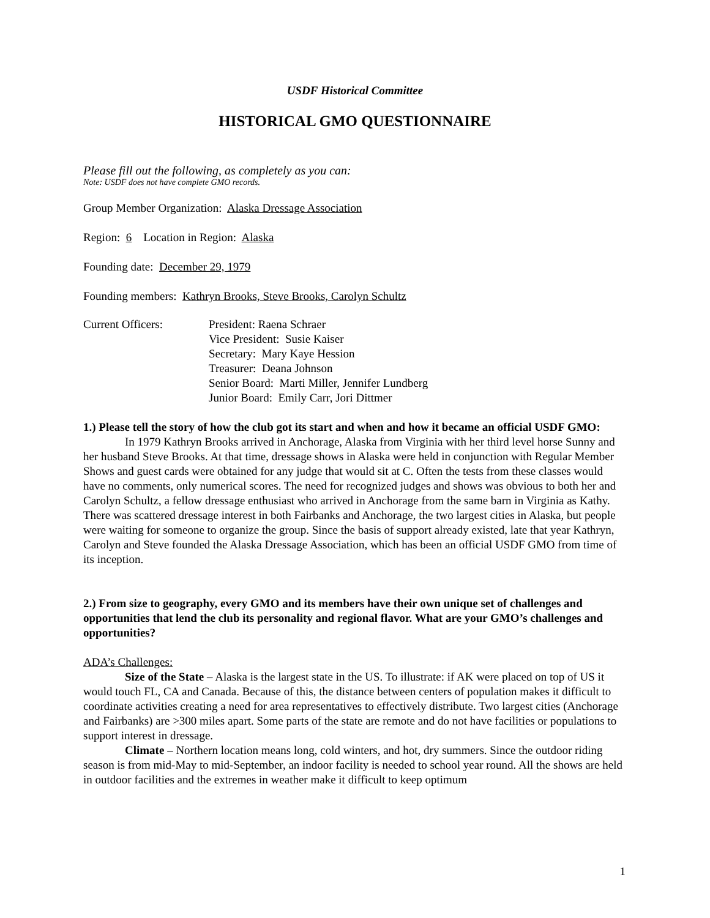USDF Historical Committee
HISTORICAL GMO QUESTIONNAIRE
Please fill out the following, as completely as you can:
Note: USDF does not have complete GMO records.
Group Member Organization: Alaska Dressage Association
Region: 6 Location in Region: Alaska
Founding date: December 29, 1979
Founding members: Kathryn Brooks, Steve Brooks, Carolyn Schultz
Current Officers: President: Raena Schraer
Vice President: Susie Kaiser
Secretary: Mary Kaye Hession
Treasurer: Deana Johnson
Senior Board: Marti Miller, Jennifer Lundberg
Junior Board: Emily Carr, Jori Dittmer
1.) Please tell the story of how the club got its start and when and how it became an official USDF GMO:
In 1979 Kathryn Brooks arrived in Anchorage, Alaska from Virginia with her third level horse Sunny and her husband Steve Brooks. At that time, dressage shows in Alaska were held in conjunction with Regular Member Shows and guest cards were obtained for any judge that would sit at C. Often the tests from these classes would have no comments, only numerical scores. The need for recognized judges and shows was obvious to both her and Carolyn Schultz, a fellow dressage enthusiast who arrived in Anchorage from the same barn in Virginia as Kathy. There was scattered dressage interest in both Fairbanks and Anchorage, the two largest cities in Alaska, but people were waiting for someone to organize the group. Since the basis of support already existed, late that year Kathryn, Carolyn and Steve founded the Alaska Dressage Association, which has been an official USDF GMO from time of its inception.
2.) From size to geography, every GMO and its members have their own unique set of challenges and opportunities that lend the club its personality and regional flavor. What are your GMO’s challenges and opportunities?
ADA’s Challenges:
Size of the State – Alaska is the largest state in the US. To illustrate: if AK were placed on top of US it would touch FL, CA and Canada. Because of this, the distance between centers of population makes it difficult to coordinate activities creating a need for area representatives to effectively distribute. Two largest cities (Anchorage and Fairbanks) are >300 miles apart. Some parts of the state are remote and do not have facilities or populations to support interest in dressage.
Climate – Northern location means long, cold winters, and hot, dry summers. Since the outdoor riding season is from mid-May to mid-September, an indoor facility is needed to school year round. All the shows are held in outdoor facilities and the extremes in weather make it difficult to keep optimum
1